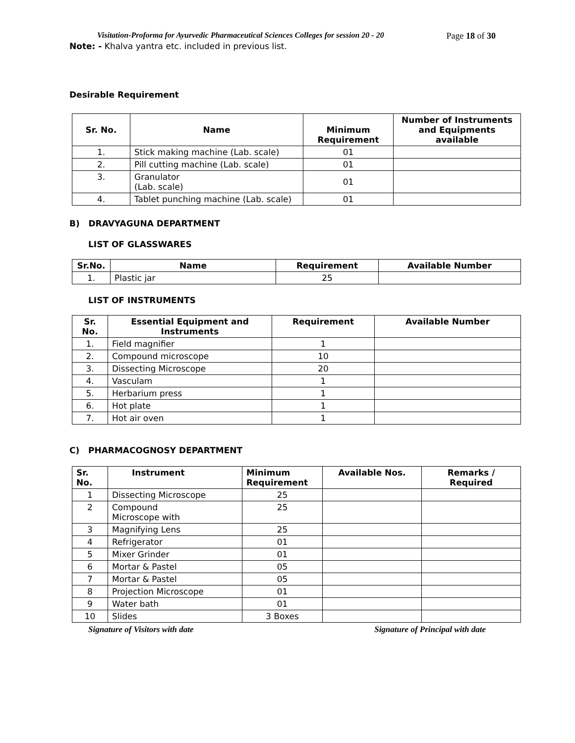Visitation-Proforma for Ayurvedic Pharmaceutical Sciences Colleges for session 20 - 20 Page 18 of 30
Note: - Khalva yantra etc. included in previous list.
Desirable Requirement
| Sr. No. | Name | Minimum Requirement | Number of Instruments and Equipments available |
| --- | --- | --- | --- |
| 1. | Stick making machine (Lab. scale) | 01 | |
| 2. | Pill cutting machine (Lab. scale) | 01 | |
| 3. | Granulator (Lab. scale) | 01 | |
| 4. | Tablet punching machine (Lab. scale) | 01 | |
B) DRAVYAGUNA DEPARTMENT
LIST OF GLASSWARES
| Sr.No. | Name | Requirement | Available Number |
| --- | --- | --- | --- |
| 1. | Plastic jar | 25 | |
LIST OF INSTRUMENTS
| Sr. No. | Essential Equipment and Instruments | Requirement | Available Number |
| --- | --- | --- | --- |
| 1. | Field magnifier | 1 | |
| 2. | Compound microscope | 10 | |
| 3. | Dissecting Microscope | 20 | |
| 4. | Vasculam | 1 | |
| 5. | Herbarium press | 1 | |
| 6. | Hot plate | 1 | |
| 7. | Hot air oven | 1 | |
C) PHARMACOGNOSY DEPARTMENT
| Sr. No. | Instrument | Minimum Requirement | Available Nos. | Remarks / Required |
| --- | --- | --- | --- | --- |
| 1 | Dissecting Microscope | 25 | | |
| 2 | Compound Microscope with | 25 | | |
| 3 | Magnifying Lens | 25 | | |
| 4 | Refrigerator | 01 | | |
| 5 | Mixer Grinder | 01 | | |
| 6 | Mortar & Pastel | 05 | | |
| 7 | Mortar & Pastel | 05 | | |
| 8 | Projection Microscope | 01 | | |
| 9 | Water bath | 01 | | |
| 10 | Slides | 3 Boxes | | |
Signature of Visitors with date Signature of Principal with date